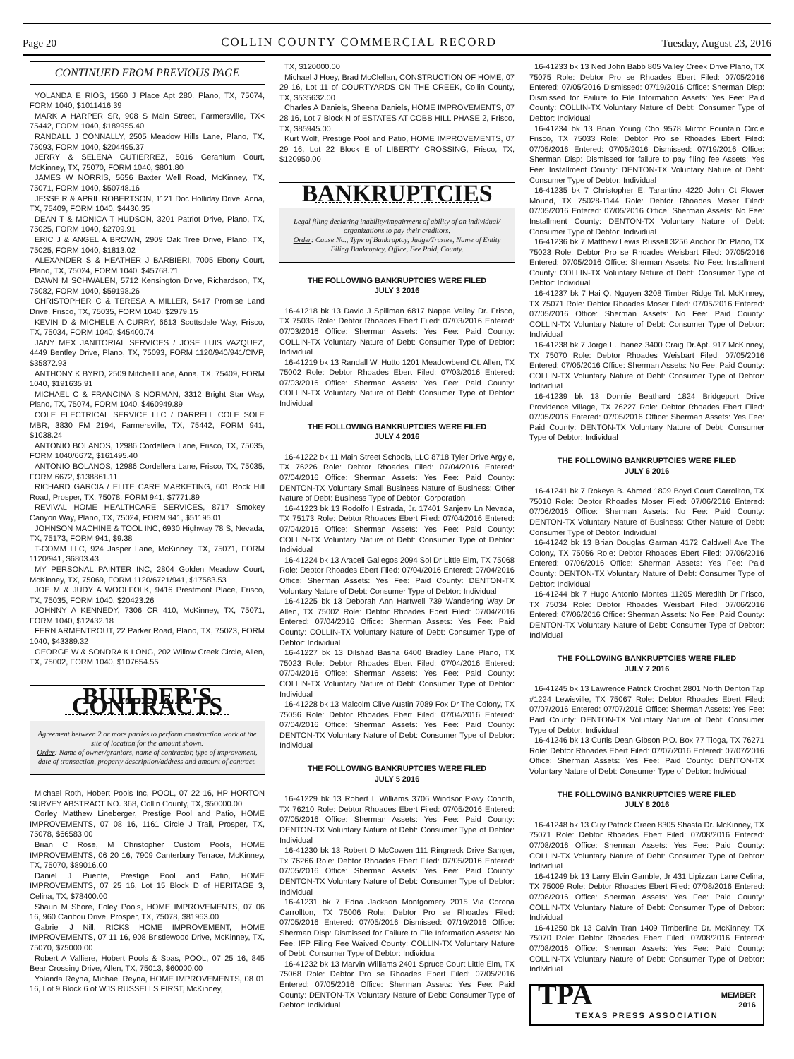Page 20 COLLIN COUNTY COMMERCIAL RECORD Tuesday, August 23, 2016
CONTINUED FROM PREVIOUS PAGE
YOLANDA E RIOS, 1560 J Place Apt 280, Plano, TX, 75074, FORM 1040, $1011416.39
MARK A HARPER SR, 908 S Main Street, Farmersville, TX< 75442, FORM 1040, $189955.40
RANDALL J CONNALLY, 2505 Meadow Hills Lane, Plano, TX, 75093, FORM 1040, $204495.37
JERRY & SELENA GUTIERREZ, 5016 Geranium Court, McKinney, TX, 75070, FORM 1040, $801.80
JAMES W NORRIS, 5656 Baxter Well Road, McKinney, TX, 75071, FORM 1040, $50748.16
JESSE R & APRIL ROBERTSON, 1121 Doc Holliday Drive, Anna, TX, 75409, FORM 1040, $4430.35
DEAN T & MONICA T HUDSON, 3201 Patriot Drive, Plano, TX, 75025, FORM 1040, $2709.91
ERIC J & ANGEL A BROWN, 2909 Oak Tree Drive, Plano, TX, 75025, FORM 1040, $1813.02
ALEXANDER S & HEATHER J BARBIERI, 7005 Ebony Court, Plano, TX, 75024, FORM 1040, $45768.71
DAWN M SCHWALEN, 5712 Kensington Drive, Richardson, TX, 75082, FORM 1040, $59198.26
CHRISTOPHER C & TERESA A MILLER, 5417 Promise Land Drive, Frisco, TX, 75035, FORM 1040, $2979.15
KEVIN D & MICHELE A CURRY, 6613 Scottsdale Way, Frisco, TX, 75034, FORM 1040, $45400.74
JANY MEX JANITORIAL SERVICES / JOSE LUIS VAZQUEZ, 4449 Bentley Drive, Plano, TX, 75093, FORM 1120/940/941/CIVP, $35872.93
ANTHONY K BYRD, 2509 Mitchell Lane, Anna, TX, 75409, FORM 1040, $191635.91
MICHAEL C & FRANCINA S NORMAN, 3312 Bright Star Way, Plano, TX, 75074, FORM 1040, $460949.89
COLE ELECTRICAL SERVICE LLC / DARRELL COLE SOLE MBR, 3830 FM 2194, Farmersville, TX, 75442, FORM 941, $1038.24
ANTONIO BOLANOS, 12986 Cordellera Lane, Frisco, TX, 75035, FORM 1040/6672, $161495.40
ANTONIO BOLANOS, 12986 Cordellera Lane, Frisco, TX, 75035, FORM 6672, $138861.11
RICHARD GARCIA / ELITE CARE MARKETING, 601 Rock Hill Road, Prosper, TX, 75078, FORM 941, $7771.89
REVIVAL HOME HEALTHCARE SERVICES, 8717 Smokey Canyon Way, Plano, TX, 75024, FORM 941, $51195.01
JOHNSON MACHINE & TOOL INC, 6930 Highway 78 S, Nevada, TX, 75173, FORM 941, $9.38
T-COMM LLC, 924 Jasper Lane, McKinney, TX, 75071, FORM 1120/941, $6803.43
MY PERSONAL PAINTER INC, 2804 Golden Meadow Court, McKinney, TX, 75069, FORM 1120/6721/941, $17583.53
JOE M & JUDY A WOOLFOLK, 9416 Prestmont Place, Frisco, TX, 75035, FORM 1040, $20423.26
JOHNNY A KENNEDY, 7306 CR 410, McKinney, TX, 75071, FORM 1040, $12432.18
FERN ARMENTROUT, 22 Parker Road, Plano, TX, 75023, FORM 1040, $43389.32
GEORGE W & SONDRA K LONG, 202 Willow Creek Circle, Allen, TX, 75002, FORM 1040, $107654.55
BUILDER'S CONTRACTS
Agreement between 2 or more parties to perform construction work at the site of location for the amount shown.
Order: Name of owner/grantors, name of contractor, type of improvement, date of transaction, property description/address and amount of contract.
Michael Roth, Hobert Pools Inc, POOL, 07 22 16, HP HORTON SURVEY ABSTRACT NO. 368, Collin County, TX, $50000.00
Corley Matthew Lineberger, Prestige Pool and Patio, HOME IMPROVEMENTS, 07 08 16, 1161 Circle J Trail, Prosper, TX, 75078, $66583.00
Brian C Rose, M Christopher Custom Pools, HOME IMPROVEMENTS, 06 20 16, 7909 Canterbury Terrace, McKinney, TX, 75070, $89016.00
Daniel J Puente, Prestige Pool and Patio, HOME IMPROVEMENTS, 07 25 16, Lot 15 Block D of HERITAGE 3, Celina, TX, $78400.00
Shaun M Shore, Foley Pools, HOME IMPROVEMENTS, 07 06 16, 960 Caribou Drive, Prosper, TX, 75078, $81963.00
Gabriel J Nill, RICKS HOME IMPROVEMENT, HOME IMPROVEMENTS, 07 11 16, 908 Bristlewood Drive, McKinney, TX, 75070, $75000.00
Robert A Valliere, Hobert Pools & Spas, POOL, 07 25 16, 845 Bear Crossing Drive, Allen, TX, 75013, $60000.00
Yolanda Reyna, Michael Reyna, HOME IMPROVEMENTS, 08 01 16, Lot 9 Block 6 of WJS RUSSELLS FIRST, McKinney,
TX, $120000.00
Michael J Hoey, Brad McClellan, CONSTRUCTION OF HOME, 07 29 16, Lot 11 of COURTYARDS ON THE CREEK, Collin County, TX, $535632.00
Charles A Daniels, Sheena Daniels, HOME IMPROVEMENTS, 07 28 16, Lot 7 Block N of ESTATES AT COBB HILL PHASE 2, Frisco, TX, $85945.00
Kurt Wolf, Prestige Pool and Patio, HOME IMPROVEMENTS, 07 29 16, Lot 22 Block E of LIBERTY CROSSING, Frisco, TX, $120950.00
BANKRUPTCIES
Legal filing declaring inability/impairment of ability of an individual/ organizations to pay their creditors.
Order: Cause No., Type of Bankruptcy, Judge/Trustee, Name of Entity Filing Bankruptcy, Office, Fee Paid, County.
THE FOLLOWING BANKRUPTCIES WERE FILED
JULY 3 2016
16-41218 bk 13 David J Spillman 6817 Nappa Valley Dr. Frisco, TX 75035 Role: Debtor Rhoades Ebert Filed: 07/03/2016 Entered: 07/03/2016 Office: Sherman Assets: Yes Fee: Paid County: COLLIN-TX Voluntary Nature of Debt: Consumer Type of Debtor: Individual
16-41219 bk 13 Randall W. Hutto 1201 Meadowbend Ct. Allen, TX 75002 Role: Debtor Rhoades Ebert Filed: 07/03/2016 Entered: 07/03/2016 Office: Sherman Assets: Yes Fee: Paid County: COLLIN-TX Voluntary Nature of Debt: Consumer Type of Debtor: Individual
THE FOLLOWING BANKRUPTCIES WERE FILED
JULY 4 2016
16-41222 bk 11 Main Street Schools, LLC 8718 Tyler Drive Argyle, TX 76226 Role: Debtor Rhoades Filed: 07/04/2016 Entered: 07/04/2016 Office: Sherman Assets: Yes Fee: Paid County: DENTON-TX Voluntary Small Business Nature of Business: Other Nature of Debt: Business Type of Debtor: Corporation
16-41223 bk 13 Rodolfo I Estrada, Jr. 17401 Sanjeev Ln Nevada, TX 75173 Role: Debtor Rhoades Ebert Filed: 07/04/2016 Entered: 07/04/2016 Office: Sherman Assets: Yes Fee: Paid County: COLLIN-TX Voluntary Nature of Debt: Consumer Type of Debtor: Individual
16-41224 bk 13 Araceli Gallegos 2094 Sol Dr Little Elm, TX 75068 Role: Debtor Rhoades Ebert Filed: 07/04/2016 Entered: 07/04/2016 Office: Sherman Assets: Yes Fee: Paid County: DENTON-TX Voluntary Nature of Debt: Consumer Type of Debtor: Individual
16-41225 bk 13 Deborah Ann Hartwell 739 Wandering Way Dr Allen, TX 75002 Role: Debtor Rhoades Ebert Filed: 07/04/2016 Entered: 07/04/2016 Office: Sherman Assets: Yes Fee: Paid County: COLLIN-TX Voluntary Nature of Debt: Consumer Type of Debtor: Individual
16-41227 bk 13 Dilshad Basha 6400 Bradley Lane Plano, TX 75023 Role: Debtor Rhoades Ebert Filed: 07/04/2016 Entered: 07/04/2016 Office: Sherman Assets: Yes Fee: Paid County: COLLIN-TX Voluntary Nature of Debt: Consumer Type of Debtor: Individual
16-41228 bk 13 Malcolm Clive Austin 7089 Fox Dr The Colony, TX 75056 Role: Debtor Rhoades Ebert Filed: 07/04/2016 Entered: 07/04/2016 Office: Sherman Assets: Yes Fee: Paid County: DENTON-TX Voluntary Nature of Debt: Consumer Type of Debtor: Individual
THE FOLLOWING BANKRUPTCIES WERE FILED
JULY 5 2016
16-41229 bk 13 Robert L Williams 3706 Windsor Pkwy Corinth, TX 76210 Role: Debtor Rhoades Ebert Filed: 07/05/2016 Entered: 07/05/2016 Office: Sherman Assets: Yes Fee: Paid County: DENTON-TX Voluntary Nature of Debt: Consumer Type of Debtor: Individual
16-41230 bk 13 Robert D McCowen 111 Ringneck Drive Sanger, Tx 76266 Role: Debtor Rhoades Ebert Filed: 07/05/2016 Entered: 07/05/2016 Office: Sherman Assets: Yes Fee: Paid County: DENTON-TX Voluntary Nature of Debt: Consumer Type of Debtor: Individual
16-41231 bk 7 Edna Jackson Montgomery 2015 Via Corona Carrollton, TX 75006 Role: Debtor Pro se Rhoades Filed: 07/05/2016 Entered: 07/05/2016 Dismissed: 07/19/2016 Office: Sherman Disp: Dismissed for Failure to File Information Assets: No Fee: IFP Filing Fee Waived County: COLLIN-TX Voluntary Nature of Debt: Consumer Type of Debtor: Individual
16-41232 bk 13 Marvin Williams 2401 Spruce Court Little Elm, TX 75068 Role: Debtor Pro se Rhoades Ebert Filed: 07/05/2016 Entered: 07/05/2016 Office: Sherman Assets: Yes Fee: Paid County: DENTON-TX Voluntary Nature of Debt: Consumer Type of Debtor: Individual
16-41233 bk 13 Ned John Babb 805 Valley Creek Drive Plano, TX 75075 Role: Debtor Pro se Rhoades Ebert Filed: 07/05/2016 Entered: 07/05/2016 Dismissed: 07/19/2016 Office: Sherman Disp: Dismissed for Failure to File Information Assets: Yes Fee: Paid County: COLLIN-TX Voluntary Nature of Debt: Consumer Type of Debtor: Individual
16-41234 bk 13 Brian Young Cho 9578 Mirror Fountain Circle Frisco, TX 75033 Role: Debtor Pro se Rhoades Ebert Filed: 07/05/2016 Entered: 07/05/2016 Dismissed: 07/19/2016 Office: Sherman Disp: Dismissed for failure to pay filing fee Assets: Yes Fee: Installment County: DENTON-TX Voluntary Nature of Debt: Consumer Type of Debtor: Individual
16-41235 bk 7 Christopher E. Tarantino 4220 John Ct Flower Mound, TX 75028-1144 Role: Debtor Rhoades Moser Filed: 07/05/2016 Entered: 07/05/2016 Office: Sherman Assets: No Fee: Installment County: DENTON-TX Voluntary Nature of Debt: Consumer Type of Debtor: Individual
16-41236 bk 7 Matthew Lewis Russell 3256 Anchor Dr. Plano, TX 75023 Role: Debtor Pro se Rhoades Weisbart Filed: 07/05/2016 Entered: 07/05/2016 Office: Sherman Assets: No Fee: Installment County: COLLIN-TX Voluntary Nature of Debt: Consumer Type of Debtor: Individual
16-41237 bk 7 Hai Q. Nguyen 3208 Timber Ridge Trl. McKinney, TX 75071 Role: Debtor Rhoades Moser Filed: 07/05/2016 Entered: 07/05/2016 Office: Sherman Assets: No Fee: Paid County: COLLIN-TX Voluntary Nature of Debt: Consumer Type of Debtor: Individual
16-41238 bk 7 Jorge L. Ibanez 3400 Craig Dr.Apt. 917 McKinney, TX 75070 Role: Debtor Rhoades Weisbart Filed: 07/05/2016 Entered: 07/05/2016 Office: Sherman Assets: No Fee: Paid County: COLLIN-TX Voluntary Nature of Debt: Consumer Type of Debtor: Individual
16-41239 bk 13 Donnie Beathard 1824 Bridgeport Drive Providence Village, TX 76227 Role: Debtor Rhoades Ebert Filed: 07/05/2016 Entered: 07/05/2016 Office: Sherman Assets: Yes Fee: Paid County: DENTON-TX Voluntary Nature of Debt: Consumer Type of Debtor: Individual
THE FOLLOWING BANKRUPTCIES WERE FILED
JULY 6 2016
16-41241 bk 7 Rokeya B. Ahmed 1809 Boyd Court Carrollton, TX 75010 Role: Debtor Rhoades Moser Filed: 07/06/2016 Entered: 07/06/2016 Office: Sherman Assets: No Fee: Paid County: DENTON-TX Voluntary Nature of Business: Other Nature of Debt: Consumer Type of Debtor: Individual
16-41242 bk 13 Brian Douglas Garman 4172 Caldwell Ave The Colony, TX 75056 Role: Debtor Rhoades Ebert Filed: 07/06/2016 Entered: 07/06/2016 Office: Sherman Assets: Yes Fee: Paid County: DENTON-TX Voluntary Nature of Debt: Consumer Type of Debtor: Individual
16-41244 bk 7 Hugo Antonio Montes 11205 Meredith Dr Frisco, TX 75034 Role: Debtor Rhoades Weisbart Filed: 07/06/2016 Entered: 07/06/2016 Office: Sherman Assets: No Fee: Paid County: DENTON-TX Voluntary Nature of Debt: Consumer Type of Debtor: Individual
THE FOLLOWING BANKRUPTCIES WERE FILED
JULY 7 2016
16-41245 bk 13 Lawrence Patrick Crochet 2801 North Denton Tap #1224 Lewisville, TX 75067 Role: Debtor Rhoades Ebert Filed: 07/07/2016 Entered: 07/07/2016 Office: Sherman Assets: Yes Fee: Paid County: DENTON-TX Voluntary Nature of Debt: Consumer Type of Debtor: Individual
16-41246 bk 13 Curtis Dean Gibson P.O. Box 77 Tioga, TX 76271 Role: Debtor Rhoades Ebert Filed: 07/07/2016 Entered: 07/07/2016 Office: Sherman Assets: Yes Fee: Paid County: DENTON-TX Voluntary Nature of Debt: Consumer Type of Debtor: Individual
THE FOLLOWING BANKRUPTCIES WERE FILED
JULY 8 2016
16-41248 bk 13 Guy Patrick Green 8305 Shasta Dr. McKinney, TX 75071 Role: Debtor Rhoades Ebert Filed: 07/08/2016 Entered: 07/08/2016 Office: Sherman Assets: Yes Fee: Paid County: COLLIN-TX Voluntary Nature of Debt: Consumer Type of Debtor: Individual
16-41249 bk 13 Larry Elvin Gamble, Jr 431 Lipizzan Lane Celina, TX 75009 Role: Debtor Rhoades Ebert Filed: 07/08/2016 Entered: 07/08/2016 Office: Sherman Assets: Yes Fee: Paid County: COLLIN-TX Voluntary Nature of Debt: Consumer Type of Debtor: Individual
16-41250 bk 13 Calvin Tran 1409 Timberline Dr. McKinney, TX 75070 Role: Debtor Rhoades Ebert Filed: 07/08/2016 Entered: 07/08/2016 Office: Sherman Assets: Yes Fee: Paid County: COLLIN-TX Voluntary Nature of Debt: Consumer Type of Debtor: Individual
TPA MEMBER
2016
TEXAS PRESS ASSOCIATION